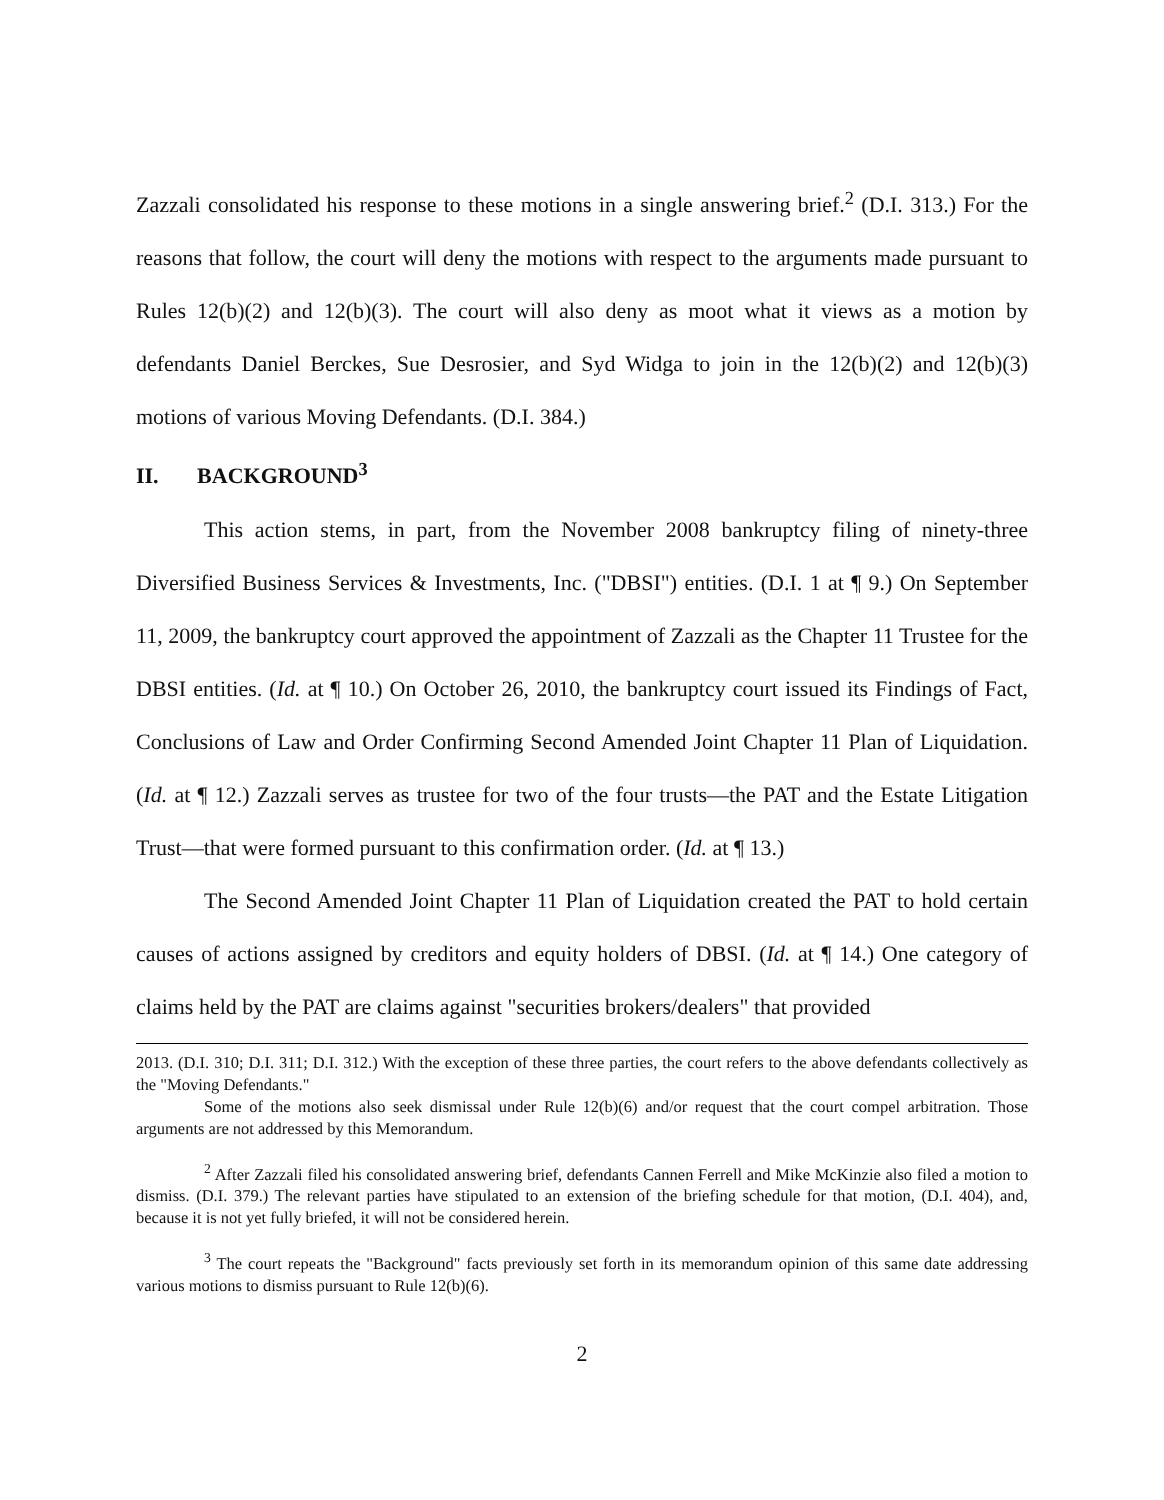Zazzali consolidated his response to these motions in a single answering brief.<sup>2</sup> (D.I. 313.) For the reasons that follow, the court will deny the motions with respect to the arguments made pursuant to Rules 12(b)(2) and 12(b)(3). The court will also deny as moot what it views as a motion by defendants Daniel Berckes, Sue Desrosier, and Syd Widga to join in the 12(b)(2) and 12(b)(3) motions of various Moving Defendants. (D.I. 384.)
II. BACKGROUND<sup>3</sup>
This action stems, in part, from the November 2008 bankruptcy filing of ninety-three Diversified Business Services & Investments, Inc. ("DBSI") entities. (D.I. 1 at ¶ 9.) On September 11, 2009, the bankruptcy court approved the appointment of Zazzali as the Chapter 11 Trustee for the DBSI entities. (Id. at ¶ 10.) On October 26, 2010, the bankruptcy court issued its Findings of Fact, Conclusions of Law and Order Confirming Second Amended Joint Chapter 11 Plan of Liquidation. (Id. at ¶ 12.) Zazzali serves as trustee for two of the four trusts—the PAT and the Estate Litigation Trust—that were formed pursuant to this confirmation order. (Id. at ¶ 13.)
The Second Amended Joint Chapter 11 Plan of Liquidation created the PAT to hold certain causes of actions assigned by creditors and equity holders of DBSI. (Id. at ¶ 14.) One category of claims held by the PAT are claims against "securities brokers/dealers" that provided
2013. (D.I. 310; D.I. 311; D.I. 312.) With the exception of these three parties, the court refers to the above defendants collectively as the "Moving Defendants."
Some of the motions also seek dismissal under Rule 12(b)(6) and/or request that the court compel arbitration. Those arguments are not addressed by this Memorandum.
<sup>2</sup> After Zazzali filed his consolidated answering brief, defendants Cannen Ferrell and Mike McKinzie also filed a motion to dismiss. (D.I. 379.) The relevant parties have stipulated to an extension of the briefing schedule for that motion, (D.I. 404), and, because it is not yet fully briefed, it will not be considered herein.
<sup>3</sup> The court repeats the "Background" facts previously set forth in its memorandum opinion of this same date addressing various motions to dismiss pursuant to Rule 12(b)(6).
2